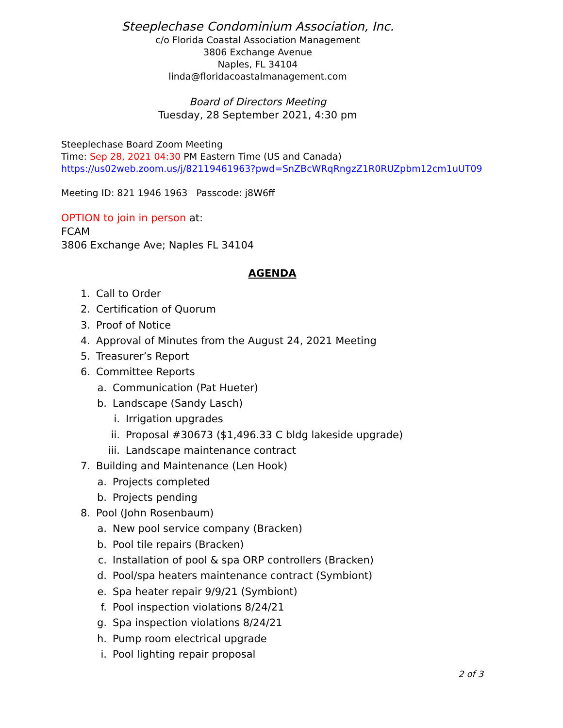Steeplechase Condominium Association, Inc.
c/o Florida Coastal Association Management
3806 Exchange Avenue
Naples, FL 34104
linda@floridacoastalmanagement.com
Board of Directors Meeting
Tuesday, 28 September 2021, 4:30 pm
Steeplechase Board Zoom Meeting
Time: Sep 28, 2021 04:30 PM Eastern Time (US and Canada)
https://us02web.zoom.us/j/82119461963?pwd=SnZBcWRqRngzZ1R0RUZpbm12cm1uUT09
Meeting ID: 821 1946 1963 Passcode: j8W6ff
OPTION to join in person at:
FCAM
3806 Exchange Ave; Naples FL 34104
AGENDA
1. Call to Order
2. Certification of Quorum
3. Proof of Notice
4. Approval of Minutes from the August 24, 2021 Meeting
5. Treasurer’s Report
6. Committee Reports
a. Communication (Pat Hueter)
b. Landscape (Sandy Lasch)
i. Irrigation upgrades
ii. Proposal #30673 ($1,496.33 C bldg lakeside upgrade)
iii. Landscape maintenance contract
7. Building and Maintenance (Len Hook)
a. Projects completed
b. Projects pending
8. Pool (John Rosenbaum)
a. New pool service company (Bracken)
b. Pool tile repairs (Bracken)
c. Installation of pool & spa ORP controllers (Bracken)
d. Pool/spa heaters maintenance contract (Symbiont)
e. Spa heater repair 9/9/21 (Symbiont)
f. Pool inspection violations 8/24/21
g. Spa inspection violations 8/24/21
h. Pump room electrical upgrade
i. Pool lighting repair proposal
2 of 3